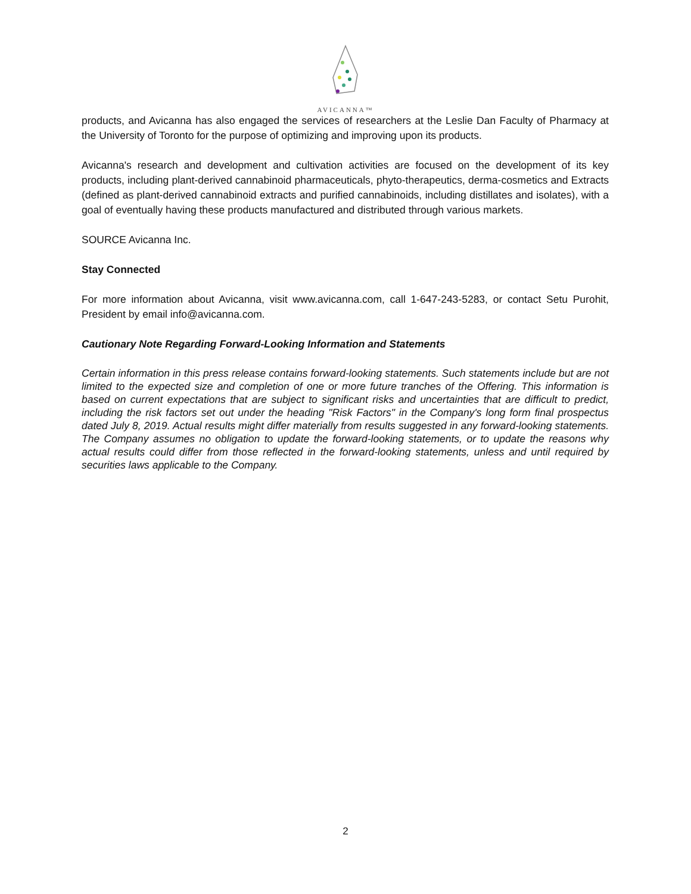AVICANNA™
products, and Avicanna has also engaged the services of researchers at the Leslie Dan Faculty of Pharmacy at the University of Toronto for the purpose of optimizing and improving upon its products.
Avicanna's research and development and cultivation activities are focused on the development of its key products, including plant-derived cannabinoid pharmaceuticals, phyto-therapeutics, derma-cosmetics and Extracts (defined as plant-derived cannabinoid extracts and purified cannabinoids, including distillates and isolates), with a goal of eventually having these products manufactured and distributed through various markets.
SOURCE Avicanna Inc.
Stay Connected
For more information about Avicanna, visit www.avicanna.com, call 1-647-243-5283, or contact Setu Purohit, President by email info@avicanna.com.
Cautionary Note Regarding Forward-Looking Information and Statements
Certain information in this press release contains forward-looking statements. Such statements include but are not limited to the expected size and completion of one or more future tranches of the Offering. This information is based on current expectations that are subject to significant risks and uncertainties that are difficult to predict, including the risk factors set out under the heading "Risk Factors" in the Company's long form final prospectus dated July 8, 2019. Actual results might differ materially from results suggested in any forward-looking statements. The Company assumes no obligation to update the forward-looking statements, or to update the reasons why actual results could differ from those reflected in the forward-looking statements, unless and until required by securities laws applicable to the Company.
2